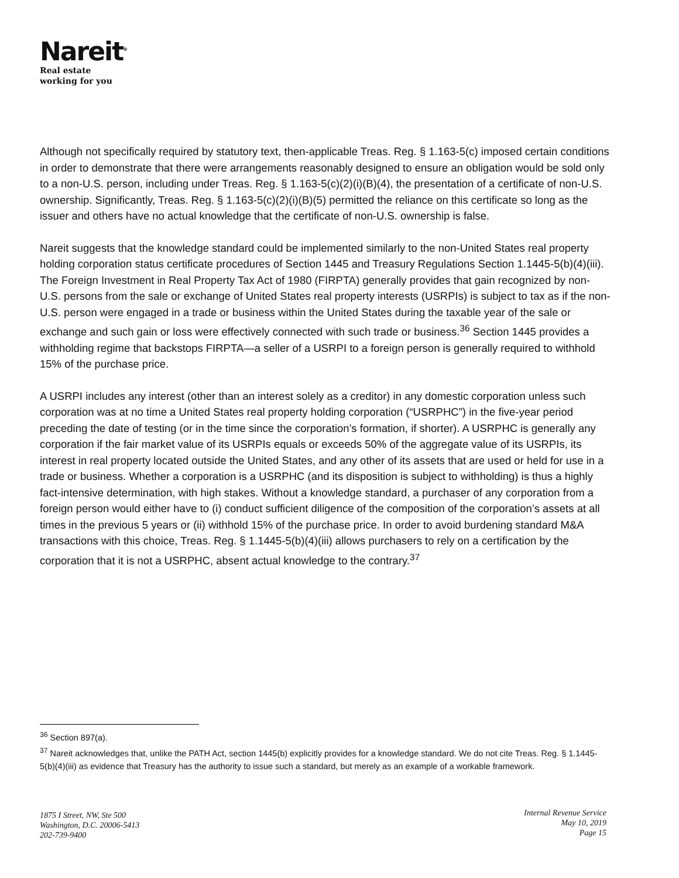Nareit<sup>®</sup>
Real estate
working for you
Although not specifically required by statutory text, then-applicable Treas. Reg. § 1.163-5(c) imposed certain conditions in order to demonstrate that there were arrangements reasonably designed to ensure an obligation would be sold only to a non-U.S. person, including under Treas. Reg. § 1.163-5(c)(2)(i)(B)(4), the presentation of a certificate of non-U.S. ownership. Significantly, Treas. Reg. § 1.163-5(c)(2)(i)(B)(5) permitted the reliance on this certificate so long as the issuer and others have no actual knowledge that the certificate of non-U.S. ownership is false.
Nareit suggests that the knowledge standard could be implemented similarly to the non-United States real property holding corporation status certificate procedures of Section 1445 and Treasury Regulations Section 1.1445-5(b)(4)(iii). The Foreign Investment in Real Property Tax Act of 1980 (FIRPTA) generally provides that gain recognized by non-U.S. persons from the sale or exchange of United States real property interests (USRPIs) is subject to tax as if the non-U.S. person were engaged in a trade or business within the United States during the taxable year of the sale or exchange and such gain or loss were effectively connected with such trade or business.<sup>36</sup> Section 1445 provides a withholding regime that backstops FIRPTA—a seller of a USRPI to a foreign person is generally required to withhold 15% of the purchase price.
A USRPI includes any interest (other than an interest solely as a creditor) in any domestic corporation unless such corporation was at no time a United States real property holding corporation (“USRPHC”) in the five-year period preceding the date of testing (or in the time since the corporation’s formation, if shorter). A USRPHC is generally any corporation if the fair market value of its USRPIs equals or exceeds 50% of the aggregate value of its USRPIs, its interest in real property located outside the United States, and any other of its assets that are used or held for use in a trade or business. Whether a corporation is a USRPHC (and its disposition is subject to withholding) is thus a highly fact-intensive determination, with high stakes. Without a knowledge standard, a purchaser of any corporation from a foreign person would either have to (i) conduct sufficient diligence of the composition of the corporation’s assets at all times in the previous 5 years or (ii) withhold 15% of the purchase price. In order to avoid burdening standard M&A transactions with this choice, Treas. Reg. § 1.1445-5(b)(4)(iii) allows purchasers to rely on a certification by the corporation that it is not a USRPHC, absent actual knowledge to the contrary.<sup>37</sup>
<sup>36</sup> Section 897(a).
<sup>37</sup> Nareit acknowledges that, unlike the PATH Act, section 1445(b) explicitly provides for a knowledge standard. We do not cite Treas. Reg. § 1.1445-5(b)(4)(iii) as evidence that Treasury has the authority to issue such a standard, but merely as an example of a workable framework.
1875 I Street, NW, Ste 500
Washington, D.C. 20006-5413
202-739-9400
Internal Revenue Service
May 10, 2019
Page 15